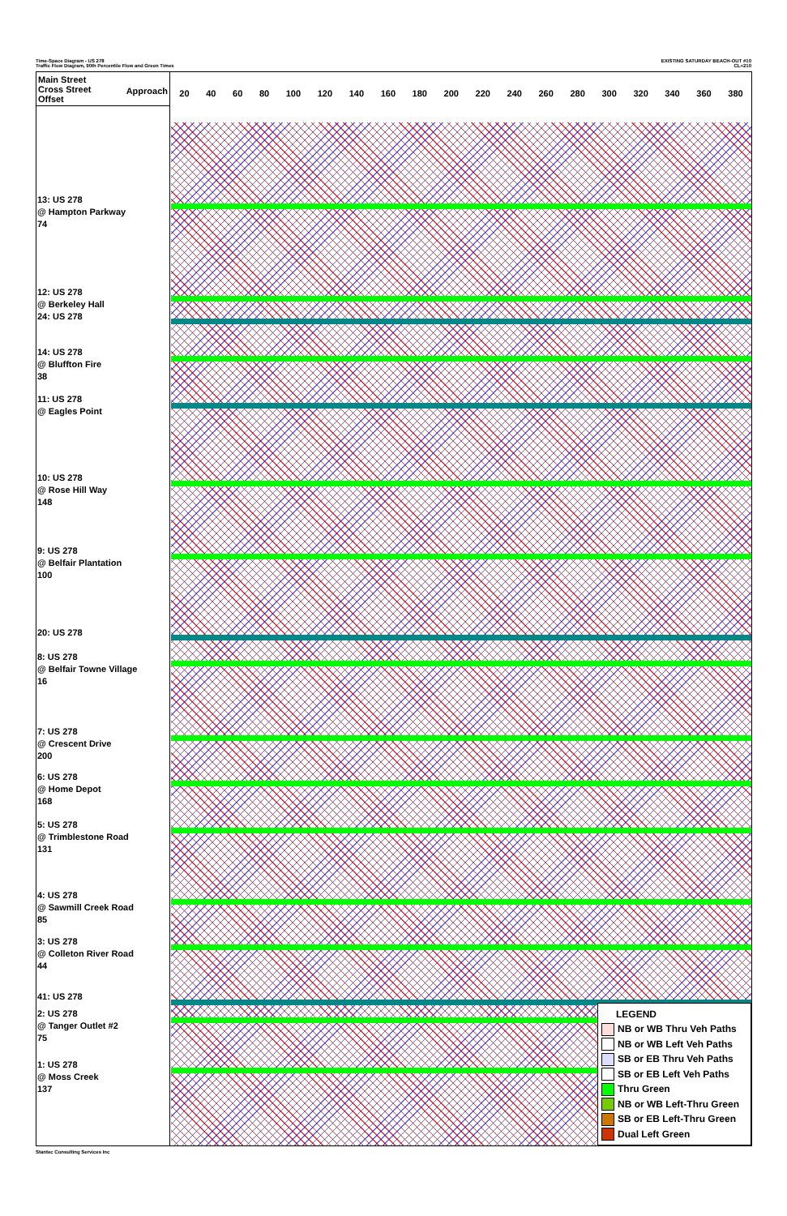Time-Space Diagram - US 278
Traffic Flow Diagram, 90th Percentile Flow and Green Times
EXISTING SATURDAY BEACH-OUT #10
CL=210
Main Street
Cross Street
Offset
Approach
13: US 278
@ Hampton Parkway
74
12: US 278
@ Berkeley Hall
24: US 278
14: US 278
@ Bluffton Fire
38
11: US 278
@ Eagles Point
10: US 278
@ Rose Hill Way
148
9: US 278
@ Belfair Plantation
100
20: US 278
8: US 278
@ Belfair Towne Village
16
7: US 278
@ Crescent Drive
200
6: US 278
@ Home Depot
168
5: US 278
@ Trimblestone Road
131
4: US 278
@ Sawmill Creek Road
85
3: US 278
@ Colleton River Road
44
41: US 278
2: US 278
@ Tanger Outlet #2
75
1: US 278
@ Moss Creek
137
20 40 60 80 100 120 140 160 180 200 220 240 260 280 300 320 340 360 380
LEGEND
NB or WB Thru Veh Paths
NB or WB Left Veh Paths
SB or EB Thru Veh Paths
SB or EB Left Veh Paths
Thru Green
NB or WB Left-Thru Green
SB or EB Left-Thru Green
Dual Left Green
Stantec Consulting Services Inc